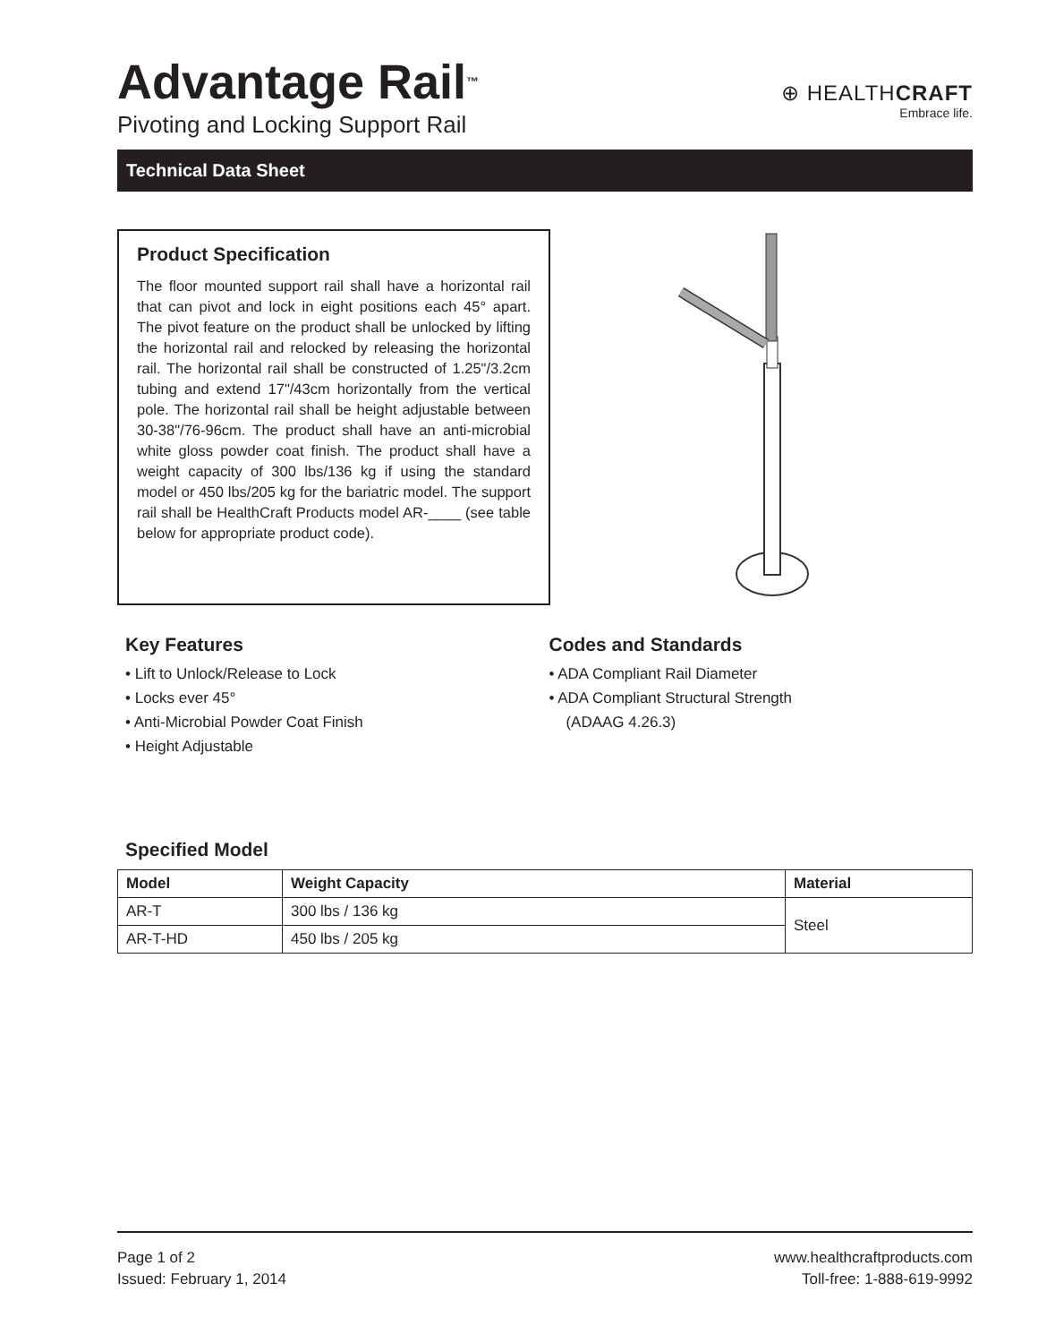Advantage Rail<sup>™</sup>
Pivoting and Locking Support Rail
⊕ HEALTHCRAFT
Embrace life.
Technical Data Sheet
Product Specification
The floor mounted support rail shall have a horizontal rail that can pivot and lock in eight positions each 45° apart. The pivot feature on the product shall be unlocked by lifting the horizontal rail and relocked by releasing the horizontal rail. The horizontal rail shall be constructed of 1.25"/3.2cm tubing and extend 17"/43cm horizontally from the vertical pole. The horizontal rail shall be height adjustable between 30-38"/76-96cm. The product shall have an anti-microbial white gloss powder coat finish. The product shall have a weight capacity of 300 lbs/136 kg if using the standard model or 450 lbs/205 kg for the bariatric model. The support rail shall be HealthCraft Products model AR-____ (see table below for appropriate product code).
Key Features
• Lift to Unlock/Release to Lock
• Locks ever 45°
• Anti-Microbial Powder Coat Finish
• Height Adjustable
Codes and Standards
• ADA Compliant Rail Diameter
• ADA Compliant Structural Strength
(ADAAG 4.26.3)
Specified Model
| Model | Weight Capacity | Material |
| --- | --- | --- |
| AR-T | 300 lbs / 136 kg | Steel |
| AR-T-HD | 450 lbs / 205 kg | |
Page 1 of 2
Issued: February 1, 2014
www.healthcraftproducts.com
Toll-free: 1-888-619-9992